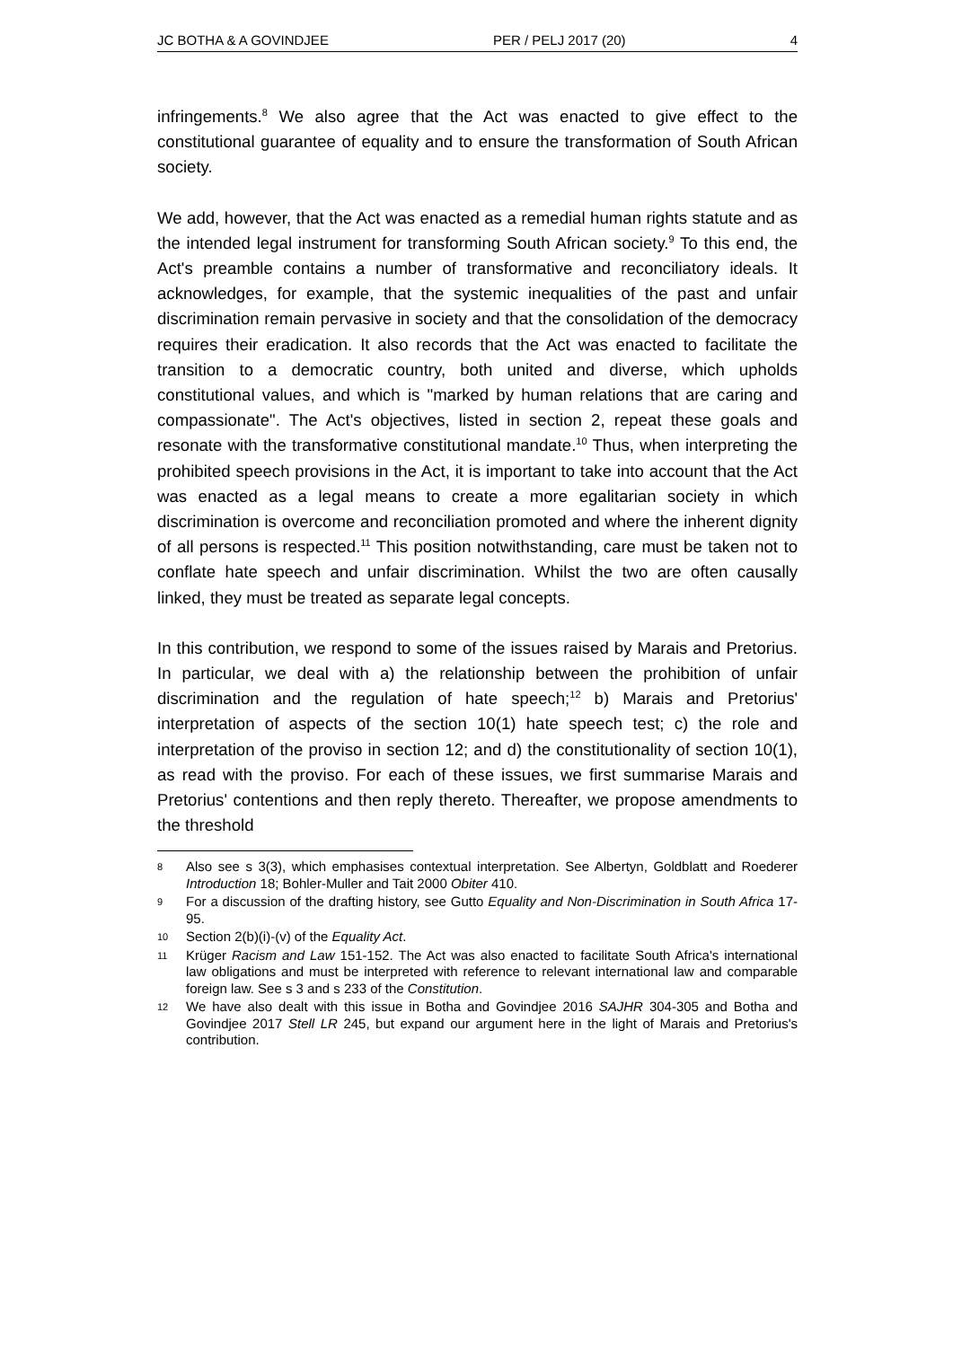JC BOTHA & A GOVINDJEE PER / PELJ 2017 (20) 4
infringements.<sup>8</sup> We also agree that the Act was enacted to give effect to the constitutional guarantee of equality and to ensure the transformation of South African society.
We add, however, that the Act was enacted as a remedial human rights statute and as the intended legal instrument for transforming South African society.<sup>9</sup> To this end, the Act's preamble contains a number of transformative and reconciliatory ideals. It acknowledges, for example, that the systemic inequalities of the past and unfair discrimination remain pervasive in society and that the consolidation of the democracy requires their eradication. It also records that the Act was enacted to facilitate the transition to a democratic country, both united and diverse, which upholds constitutional values, and which is "marked by human relations that are caring and compassionate". The Act's objectives, listed in section 2, repeat these goals and resonate with the transformative constitutional mandate.<sup>10</sup> Thus, when interpreting the prohibited speech provisions in the Act, it is important to take into account that the Act was enacted as a legal means to create a more egalitarian society in which discrimination is overcome and reconciliation promoted and where the inherent dignity of all persons is respected.<sup>11</sup> This position notwithstanding, care must be taken not to conflate hate speech and unfair discrimination. Whilst the two are often causally linked, they must be treated as separate legal concepts.
In this contribution, we respond to some of the issues raised by Marais and Pretorius. In particular, we deal with a) the relationship between the prohibition of unfair discrimination and the regulation of hate speech;<sup>12</sup> b) Marais and Pretorius' interpretation of aspects of the section 10(1) hate speech test; c) the role and interpretation of the proviso in section 12; and d) the constitutionality of section 10(1), as read with the proviso. For each of these issues, we first summarise Marais and Pretorius' contentions and then reply thereto. Thereafter, we propose amendments to the threshold
8
Also see s 3(3), which emphasises contextual interpretation. See Albertyn, Goldblatt and Roederer Introduction 18; Bohler-Muller and Tait 2000 Obiter 410.
9
For a discussion of the drafting history, see Gutto Equality and Non-Discrimination in South Africa 17-95.
10
Section 2(b)(i)-(v) of the Equality Act.
11
Krüger Racism and Law 151-152. The Act was also enacted to facilitate South Africa's international law obligations and must be interpreted with reference to relevant international law and comparable foreign law. See s 3 and s 233 of the Constitution.
12
We have also dealt with this issue in Botha and Govindjee 2016 SAJHR 304-305 and Botha and Govindjee 2017 Stell LR 245, but expand our argument here in the light of Marais and Pretorius's contribution.